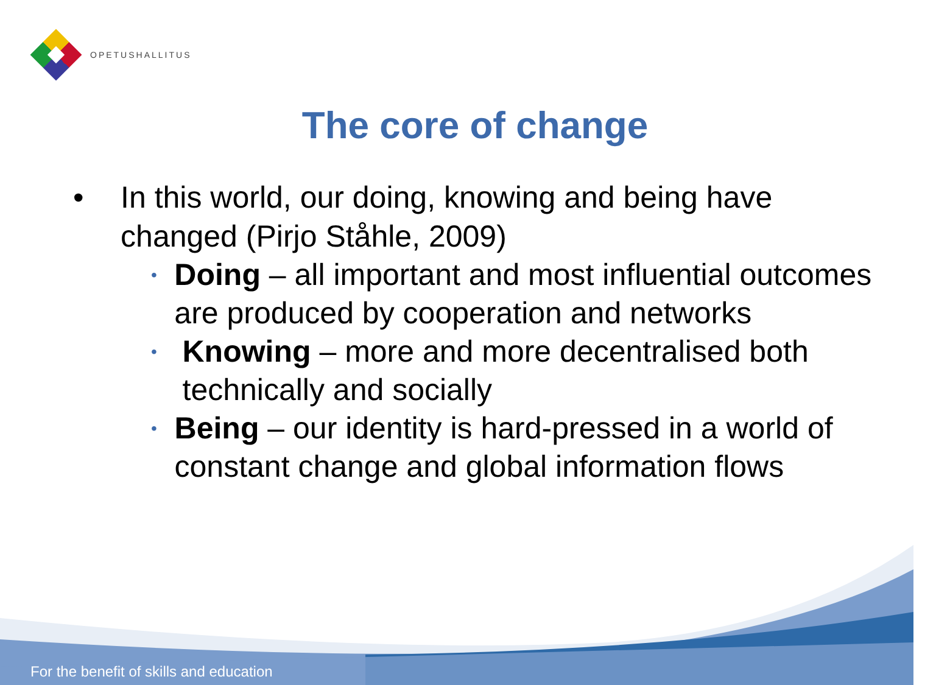OPETUSHALLITUS
The core of change
• In this world, our doing, knowing and being have changed (Pirjo Ståhle, 2009)
•
Doing – all important and most influential outcomes are produced by cooperation and networks
•
Knowing – more and more decentralised both technically and socially
•
Being – our identity is hard-pressed in a world of constant change and global information flows
For the benefit of skills and education